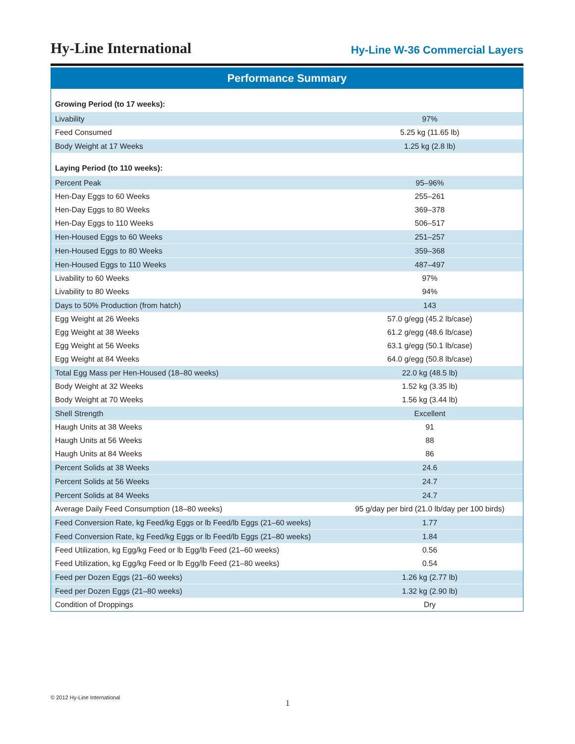Hy-Line International
Hy-Line W-36 Commercial Layers
Performance Summary
| Growing Period (to 17 weeks): | |
| Livability | 97% |
| Feed Consumed | 5.25 kg (11.65 lb) |
| Body Weight at 17 Weeks | 1.25 kg (2.8 lb) |
| Laying Period (to 110 weeks): | |
| Percent Peak | 95–96% |
| Hen-Day Eggs to 60 Weeks | 255–261 |
| Hen-Day Eggs to 80 Weeks | 369–378 |
| Hen-Day Eggs to 110 Weeks | 506–517 |
| Hen-Housed Eggs to 60 Weeks | 251–257 |
| Hen-Housed Eggs to 80 Weeks | 359–368 |
| Hen-Housed Eggs to 110 Weeks | 487–497 |
| Livability to 60 Weeks | 97% |
| Livability to 80 Weeks | 94% |
| Days to 50% Production (from hatch) | 143 |
| Egg Weight at 26 Weeks | 57.0 g/egg (45.2 lb/case) |
| Egg Weight at 38 Weeks | 61.2 g/egg (48.6 lb/case) |
| Egg Weight at 56 Weeks | 63.1 g/egg (50.1 lb/case) |
| Egg Weight at 84 Weeks | 64.0 g/egg (50.8 lb/case) |
| Total Egg Mass per Hen-Housed (18–80 weeks) | 22.0 kg (48.5 lb) |
| Body Weight at 32 Weeks | 1.52 kg (3.35 lb) |
| Body Weight at 70 Weeks | 1.56 kg (3.44 lb) |
| Shell Strength | Excellent |
| Haugh Units at 38 Weeks | 91 |
| Haugh Units at 56 Weeks | 88 |
| Haugh Units at 84 Weeks | 86 |
| Percent Solids at 38 Weeks | 24.6 |
| Percent Solids at 56 Weeks | 24.7 |
| Percent Solids at 84 Weeks | 24.7 |
| Average Daily Feed Consumption (18–80 weeks) | 95 g/day per bird (21.0 lb/day per 100 birds) |
| Feed Conversion Rate, kg Feed/kg Eggs or lb Feed/lb Eggs (21–60 weeks) | 1.77 |
| Feed Conversion Rate, kg Feed/kg Eggs or lb Feed/lb Eggs (21–80 weeks) | 1.84 |
| Feed Utilization, kg Egg/kg Feed or lb Egg/lb Feed (21–60 weeks) | 0.56 |
| Feed Utilization, kg Egg/kg Feed or lb Egg/lb Feed (21–80 weeks) | 0.54 |
| Feed per Dozen Eggs (21–60 weeks) | 1.26 kg (2.77 lb) |
| Feed per Dozen Eggs (21–80 weeks) | 1.32 kg (2.90 lb) |
| Condition of Droppings | Dry |
© 2012 Hy-Line International
1